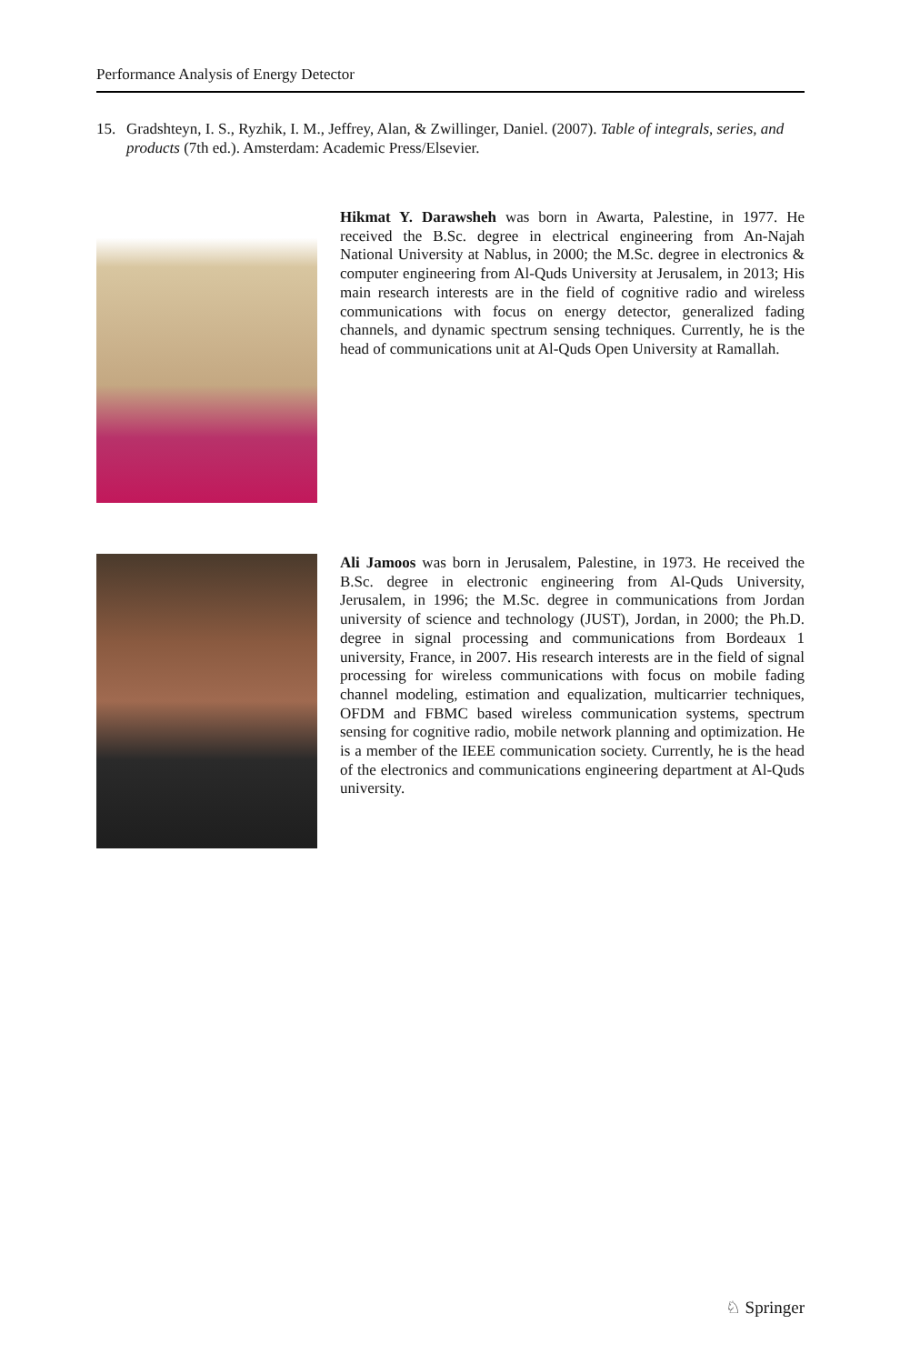Performance Analysis of Energy Detector
15. Gradshteyn, I. S., Ryzhik, I. M., Jeffrey, Alan, & Zwillinger, Daniel. (2007). Table of integrals, series, and products (7th ed.). Amsterdam: Academic Press/Elsevier.
Hikmat Y. Darawsheh was born in Awarta, Palestine, in 1977. He received the B.Sc. degree in electrical engineering from An-Najah National University at Nablus, in 2000; the M.Sc. degree in electronics & computer engineering from Al-Quds University at Jerusalem, in 2013; His main research interests are in the field of cognitive radio and wireless communications with focus on energy detector, generalized fading channels, and dynamic spectrum sensing techniques. Currently, he is the head of communications unit at Al-Quds Open University at Ramallah.
Ali Jamoos was born in Jerusalem, Palestine, in 1973. He received the B.Sc. degree in electronic engineering from Al-Quds University, Jerusalem, in 1996; the M.Sc. degree in communications from Jordan university of science and technology (JUST), Jordan, in 2000; the Ph.D. degree in signal processing and communications from Bordeaux 1 university, France, in 2007. His research interests are in the field of signal processing for wireless communications with focus on mobile fading channel modeling, estimation and equalization, multicarrier techniques, OFDM and FBMC based wireless communication systems, spectrum sensing for cognitive radio, mobile network planning and optimization. He is a member of the IEEE communication society. Currently, he is the head of the electronics and communications engineering department at Al-Quds university.
♘ Springer